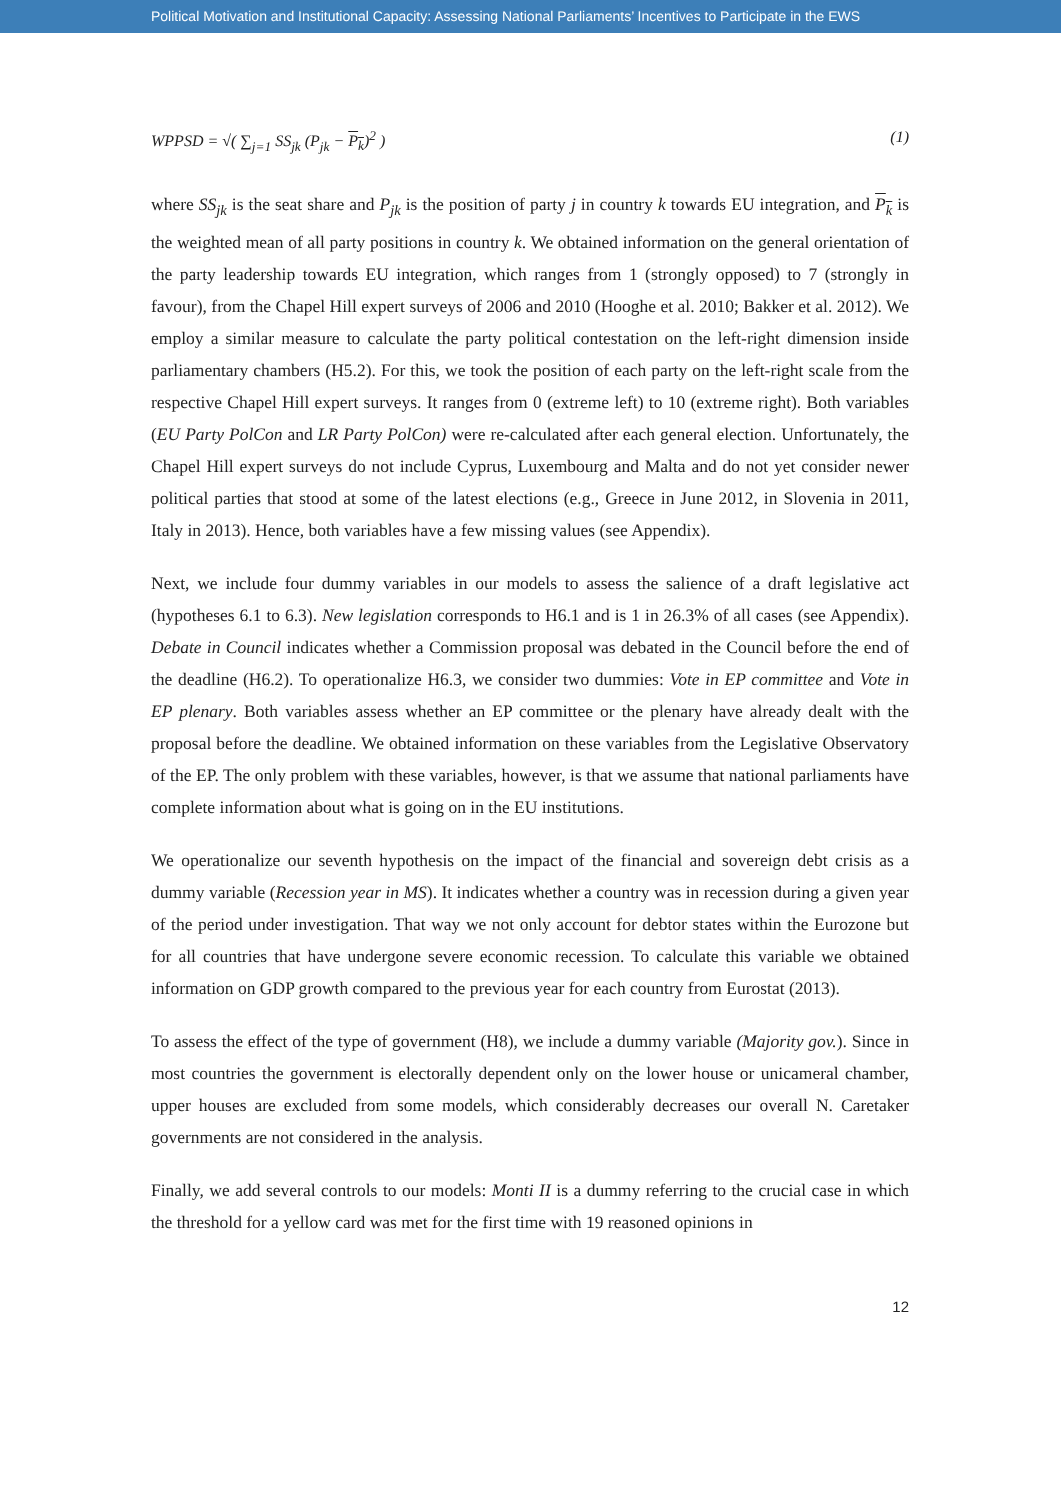Political Motivation and Institutional Capacity: Assessing National Parliaments’ Incentives to Participate in the EWS
WPPSD = √( ∑<sub>j=1</sub> SS<sub>jk</sub> (P<sub>jk</sub> − P<sub>k</sub>)<sup>2</sup> ) (1)
where SS<sub>jk</sub> is the seat share and P<sub>jk</sub> is the position of party j in country k towards EU integration, and P<sub>k</sub> is the weighted mean of all party positions in country k. We obtained information on the general orientation of the party leadership towards EU integration, which ranges from 1 (strongly opposed) to 7 (strongly in favour), from the Chapel Hill expert surveys of 2006 and 2010 (Hooghe et al. 2010; Bakker et al. 2012). We employ a similar measure to calculate the party political contestation on the left-right dimension inside parliamentary chambers (H5.2). For this, we took the position of each party on the left-right scale from the respective Chapel Hill expert surveys. It ranges from 0 (extreme left) to 10 (extreme right). Both variables (EU Party PolCon and LR Party PolCon) were re-calculated after each general election. Unfortunately, the Chapel Hill expert surveys do not include Cyprus, Luxembourg and Malta and do not yet consider newer political parties that stood at some of the latest elections (e.g., Greece in June 2012, in Slovenia in 2011, Italy in 2013). Hence, both variables have a few missing values (see Appendix).
Next, we include four dummy variables in our models to assess the salience of a draft legislative act (hypotheses 6.1 to 6.3). New legislation corresponds to H6.1 and is 1 in 26.3% of all cases (see Appendix). Debate in Council indicates whether a Commission proposal was debated in the Council before the end of the deadline (H6.2). To operationalize H6.3, we consider two dummies: Vote in EP committee and Vote in EP plenary. Both variables assess whether an EP committee or the plenary have already dealt with the proposal before the deadline. We obtained information on these variables from the Legislative Observatory of the EP. The only problem with these variables, however, is that we assume that national parliaments have complete information about what is going on in the EU institutions.
We operationalize our seventh hypothesis on the impact of the financial and sovereign debt crisis as a dummy variable (Recession year in MS). It indicates whether a country was in recession during a given year of the period under investigation. That way we not only account for debtor states within the Eurozone but for all countries that have undergone severe economic recession. To calculate this variable we obtained information on GDP growth compared to the previous year for each country from Eurostat (2013).
To assess the effect of the type of government (H8), we include a dummy variable (Majority gov.). Since in most countries the government is electorally dependent only on the lower house or unicameral chamber, upper houses are excluded from some models, which considerably decreases our overall N. Caretaker governments are not considered in the analysis.
Finally, we add several controls to our models: Monti II is a dummy referring to the crucial case in which the threshold for a yellow card was met for the first time with 19 reasoned opinions in
12